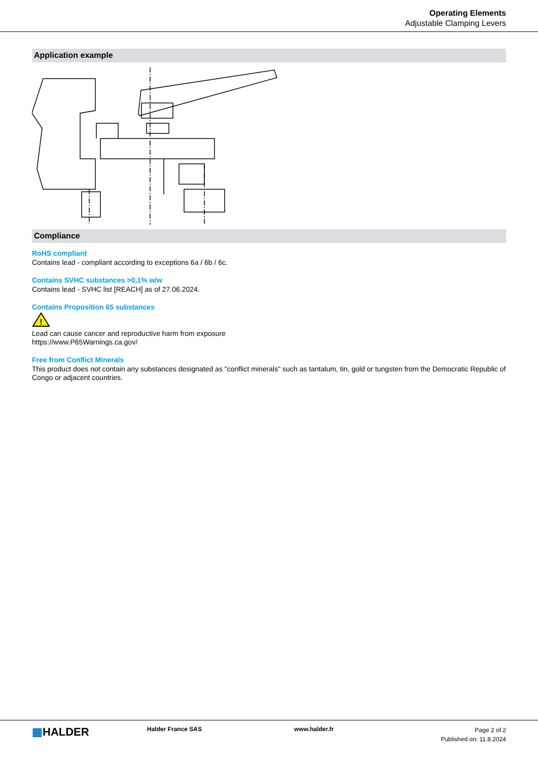Operating Elements
Adjustable Clamping Levers
Application example
Compliance
RoHS compliant
Contains lead - compliant according to exceptions 6a / 6b / 6c.
Contains SVHC substances >0,1% w/w
Contains lead - SVHC list [REACH] as of 27.06.2024.
Contains Proposition 65 substances
!
Lead can cause cancer and reproductive harm from exposure
https://www.P65Warnings.ca.gov/
Free from Conflict Minerals
This product does not contain any substances designated as "conflict minerals" such as tantalum, tin, gold or tungsten from the Democratic Republic of Congo or adjacent countries.
▦HALDER
Halder France SAS www.halder.fr
Page 2 of 2
Published on: 11.8.2024